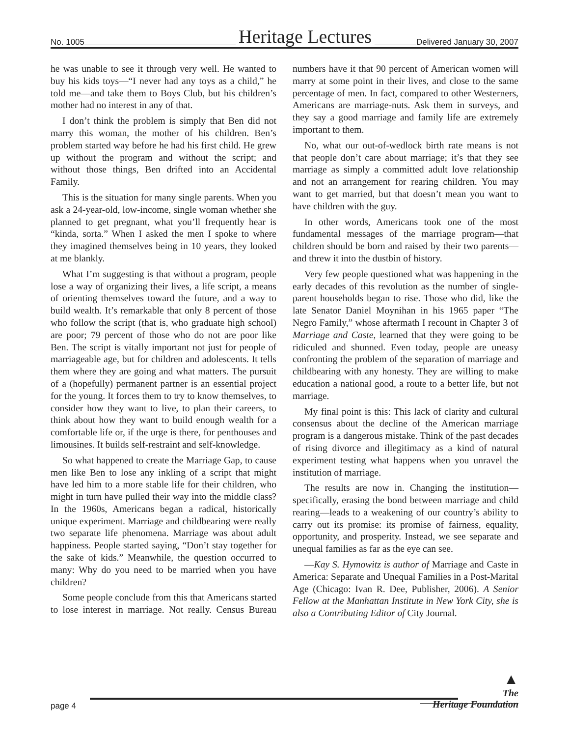No. 1005 Heritage Lectures Delivered January 30, 2007
he was unable to see it through very well. He wanted to buy his kids toys—“I never had any toys as a child,” he told me—and take them to Boys Club, but his children’s mother had no interest in any of that.
I don’t think the problem is simply that Ben did not marry this woman, the mother of his children. Ben’s problem started way before he had his first child. He grew up without the program and without the script; and without those things, Ben drifted into an Accidental Family.
This is the situation for many single parents. When you ask a 24-year-old, low-income, single woman whether she planned to get pregnant, what you’ll frequently hear is “kinda, sorta.” When I asked the men I spoke to where they imagined themselves being in 10 years, they looked at me blankly.
What I’m suggesting is that without a program, people lose a way of organizing their lives, a life script, a means of orienting themselves toward the future, and a way to build wealth. It’s remarkable that only 8 percent of those who follow the script (that is, who graduate high school) are poor; 79 percent of those who do not are poor like Ben. The script is vitally important not just for people of marriageable age, but for children and adolescents. It tells them where they are going and what matters. The pursuit of a (hopefully) permanent partner is an essential project for the young. It forces them to try to know themselves, to consider how they want to live, to plan their careers, to think about how they want to build enough wealth for a comfortable life or, if the urge is there, for penthouses and limousines. It builds self-restraint and self-knowledge.
So what happened to create the Marriage Gap, to cause men like Ben to lose any inkling of a script that might have led him to a more stable life for their children, who might in turn have pulled their way into the middle class? In the 1960s, Americans began a radical, historically unique experiment. Marriage and childbearing were really two separate life phenomena. Marriage was about adult happiness. People started saying, “Don’t stay together for the sake of kids.” Meanwhile, the question occurred to many: Why do you need to be married when you have children?
Some people conclude from this that Americans started to lose interest in marriage. Not really. Census Bureau numbers have it that 90 percent of American women will marry at some point in their lives, and close to the same percentage of men. In fact, compared to other Westerners, Americans are marriage-nuts. Ask them in surveys, and they say a good marriage and family life are extremely important to them.
No, what our out-of-wedlock birth rate means is not that people don’t care about marriage; it’s that they see marriage as simply a committed adult love relationship and not an arrangement for rearing children. You may want to get married, but that doesn’t mean you want to have children with the guy.
In other words, Americans took one of the most fundamental messages of the marriage program—that children should be born and raised by their two parents—and threw it into the dustbin of history.
Very few people questioned what was happening in the early decades of this revolution as the number of single-parent households began to rise. Those who did, like the late Senator Daniel Moynihan in his 1965 paper “The Negro Family,” whose aftermath I recount in Chapter 3 of Marriage and Caste, learned that they were going to be ridiculed and shunned. Even today, people are uneasy confronting the problem of the separation of marriage and childbearing with any honesty. They are willing to make education a national good, a route to a better life, but not marriage.
My final point is this: This lack of clarity and cultural consensus about the decline of the American marriage program is a dangerous mistake. Think of the past decades of rising divorce and illegitimacy as a kind of natural experiment testing what happens when you unravel the institution of marriage.
The results are now in. Changing the institution—specifically, erasing the bond between marriage and child rearing—leads to a weakening of our country’s ability to carry out its promise: its promise of fairness, equality, opportunity, and prosperity. Instead, we see separate and unequal families as far as the eye can see.
—Kay S. Hymowitz is author of Marriage and Caste in America: Separate and Unequal Families in a Post-Marital Age (Chicago: Ivan R. Dee, Publisher, 2006). A Senior Fellow at the Manhattan Institute in New York City, she is also a Contributing Editor of City Journal.
▲
The
Heritage Foundation
page 4